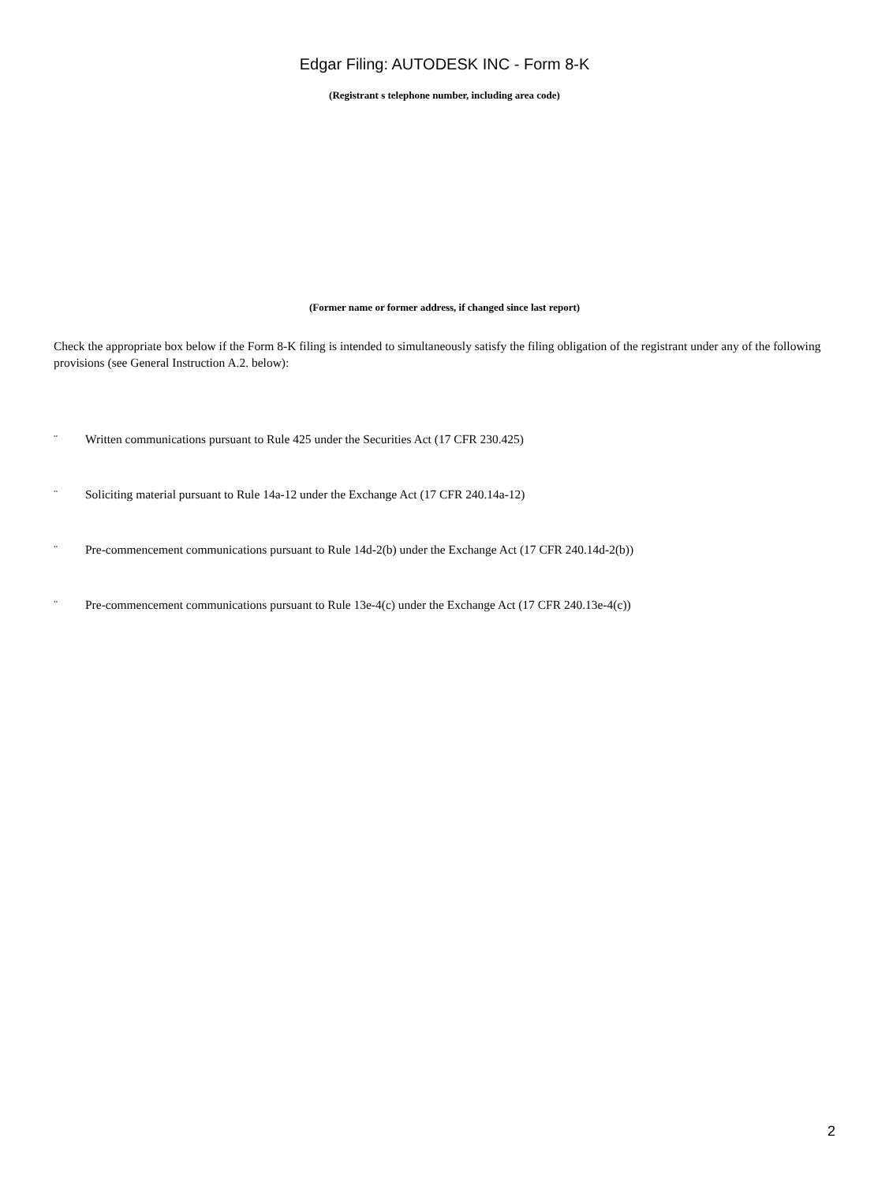Edgar Filing: AUTODESK INC - Form 8-K
(Registrant s telephone number, including area code)
(Former name or former address, if changed since last report)
Check the appropriate box below if the Form 8-K filing is intended to simultaneously satisfy the filing obligation of the registrant under any of the following provisions (see General Instruction A.2. below):
¨ Written communications pursuant to Rule 425 under the Securities Act (17 CFR 230.425)
¨ Soliciting material pursuant to Rule 14a-12 under the Exchange Act (17 CFR 240.14a-12)
¨ Pre-commencement communications pursuant to Rule 14d-2(b) under the Exchange Act (17 CFR 240.14d-2(b))
¨ Pre-commencement communications pursuant to Rule 13e-4(c) under the Exchange Act (17 CFR 240.13e-4(c))
2